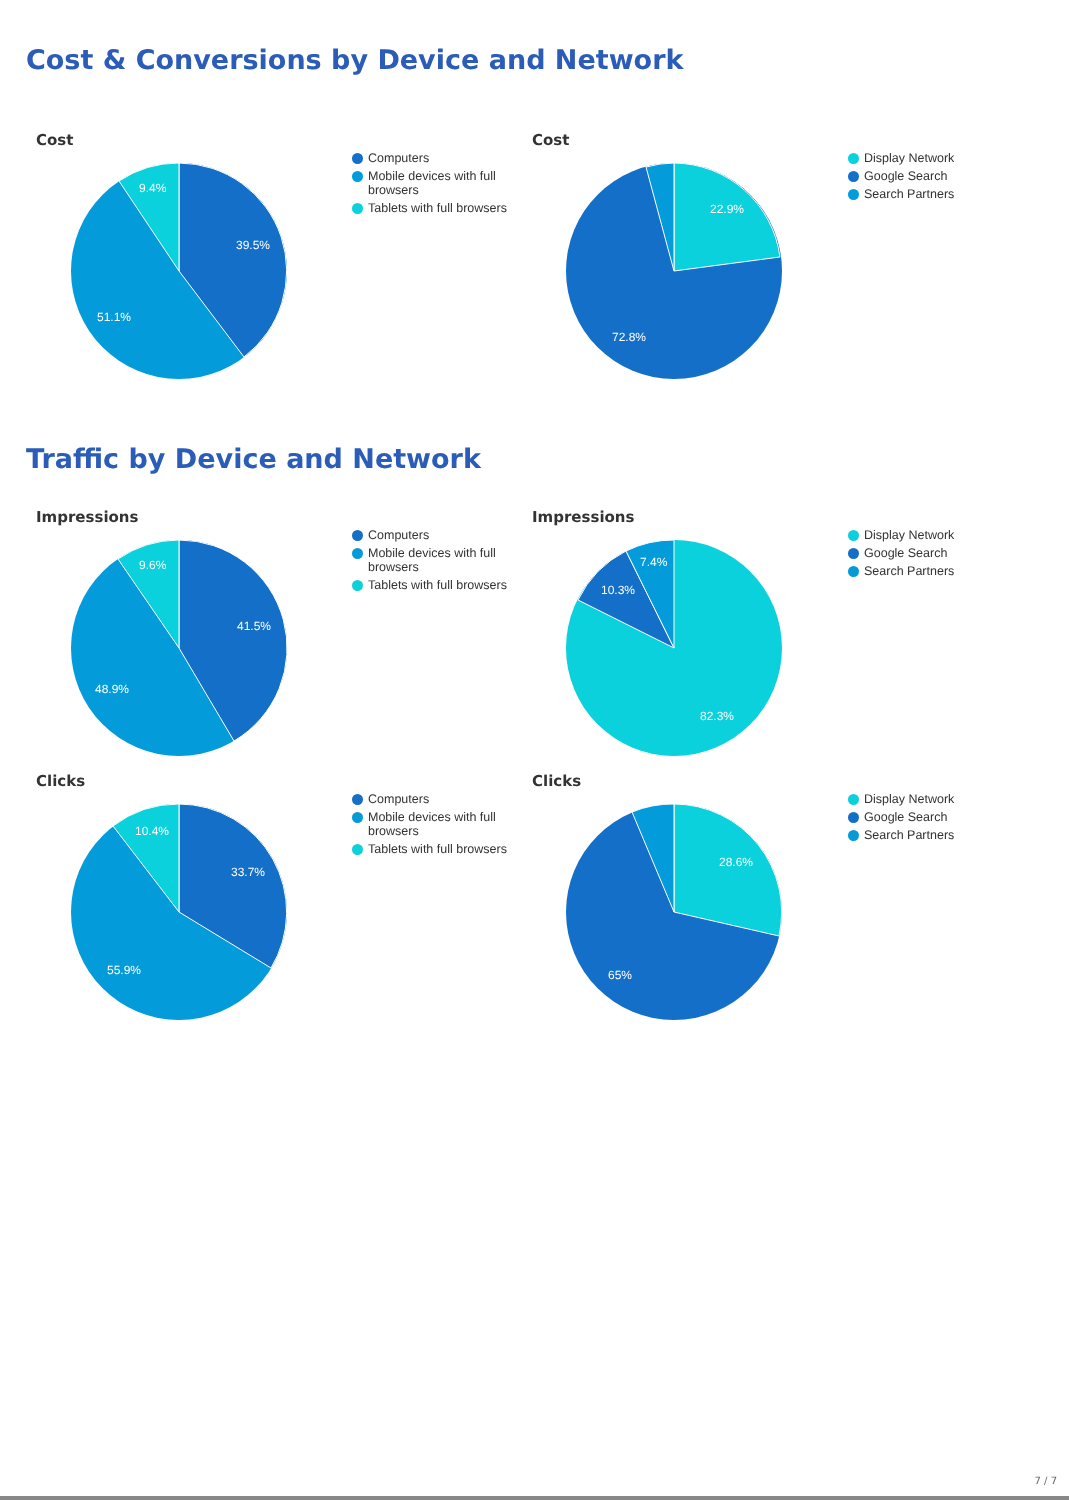Cost & Conversions by Device and Network
Cost
39.5%
51.1%
9.4%
Computers
Mobile devices with full browsers
Tablets with full browsers
Cost
22.9%
72.8%
Display Network
Google Search
Search Partners
Traffic by Device and Network
Impressions
41.5%
48.9%
9.6%
Computers
Mobile devices with full browsers
Tablets with full browsers
Impressions
10.3%
7.4%
82.3%
Display Network
Google Search
Search Partners
Clicks
33.7%
55.9%
10.4%
Computers
Mobile devices with full browsers
Tablets with full browsers
Clicks
28.6%
65%
Display Network
Google Search
Search Partners
7 / 7